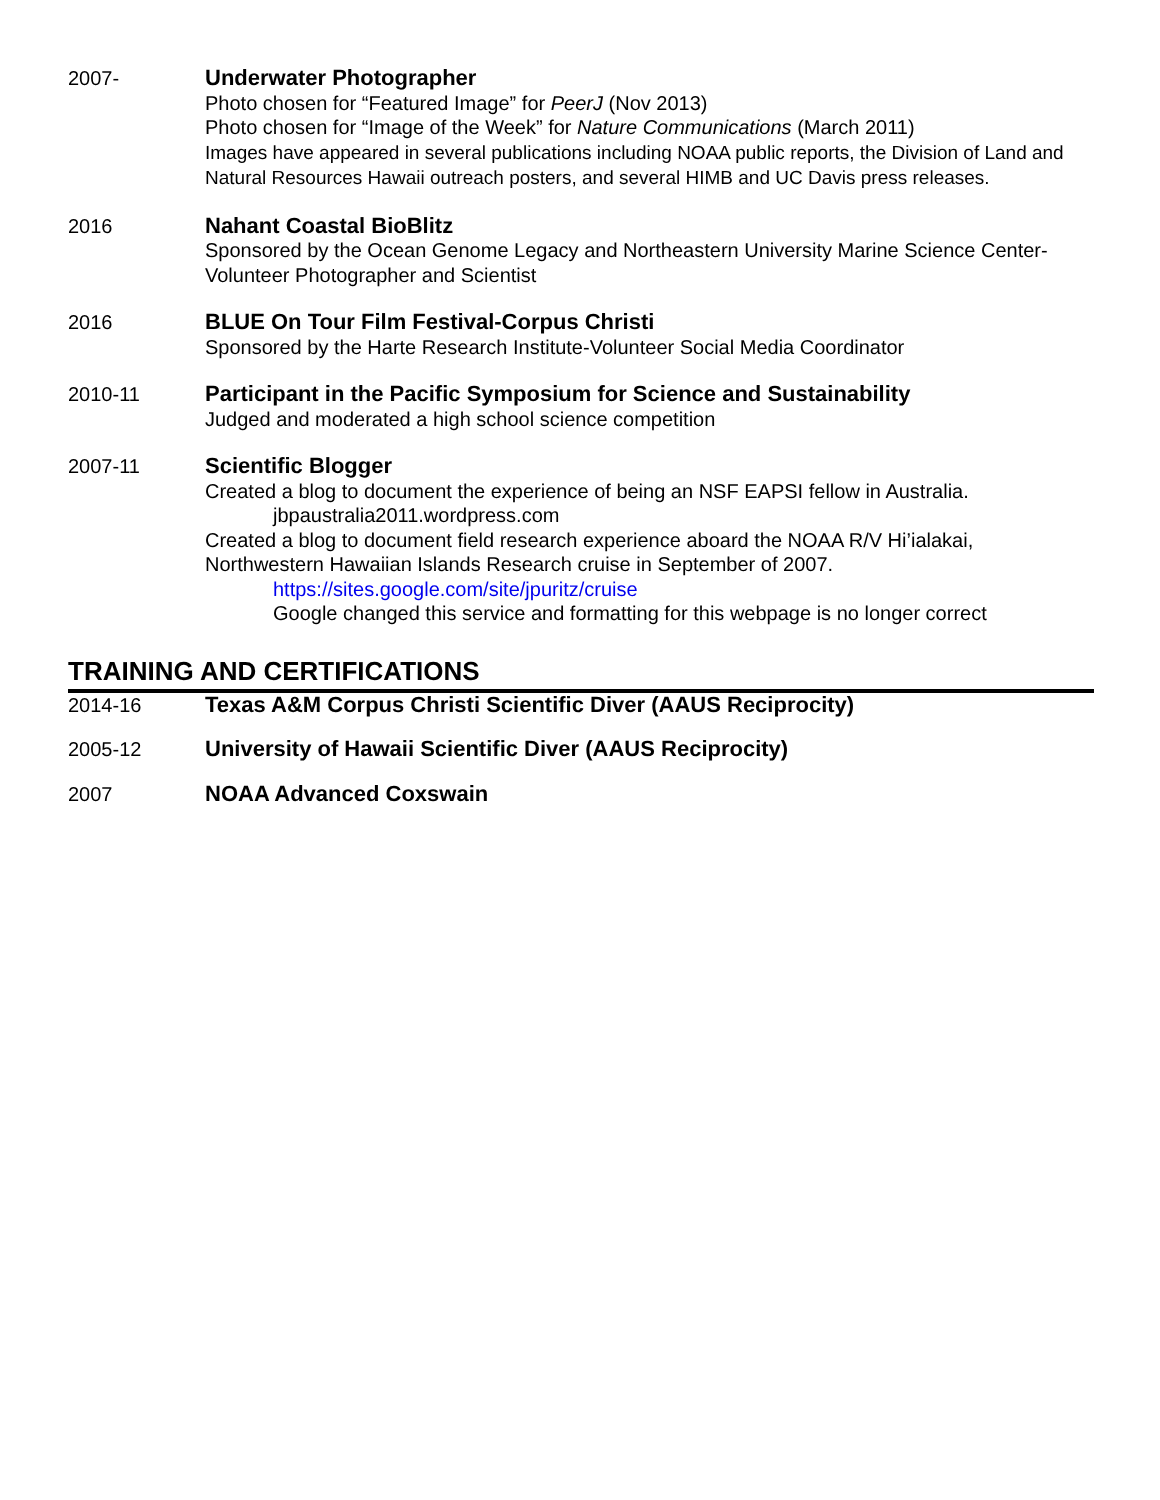2007- Underwater Photographer
Photo chosen for “Featured Image” for PeerJ (Nov 2013)
Photo chosen for “Image of the Week” for Nature Communications (March 2011)
Images have appeared in several publications including NOAA public reports, the Division of Land and Natural Resources Hawaii outreach posters, and several HIMB and UC Davis press releases.
2016 Nahant Coastal BioBlitz
Sponsored by the Ocean Genome Legacy and Northeastern University Marine Science Center- Volunteer Photographer and Scientist
2016 BLUE On Tour Film Festival-Corpus Christi
Sponsored by the Harte Research Institute-Volunteer Social Media Coordinator
2010-11 Participant in the Pacific Symposium for Science and Sustainability
Judged and moderated a high school science competition
2007-11 Scientific Blogger
Created a blog to document the experience of being an NSF EAPSI fellow in Australia.
jbpaustralia2011.wordpress.com
Created a blog to document field research experience aboard the NOAA R/V Hi’ialakai, Northwestern Hawaiian Islands Research cruise in September of 2007.
https://sites.google.com/site/jpuritz/cruise
Google changed this service and formatting for this webpage is no longer correct
TRAINING AND CERTIFICATIONS
2014-16 Texas A&M Corpus Christi Scientific Diver (AAUS Reciprocity)
2005-12 University of Hawaii Scientific Diver (AAUS Reciprocity)
2007 NOAA Advanced Coxswain